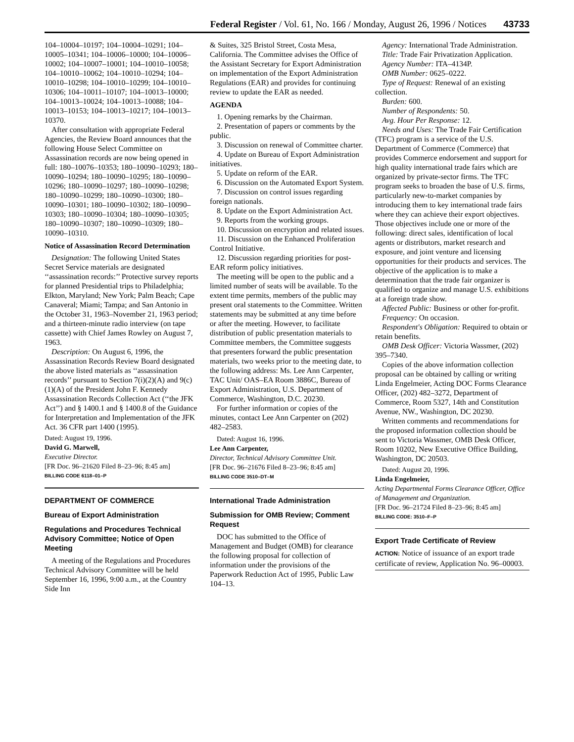Federal Register / Vol. 61, No. 166 / Monday, August 26, 1996 / Notices 43733
104–10004–10197; 104–10004–10291; 104–10005–10341; 104–10006–10000; 104–10006–10002; 104–10007–10001; 104–10010–10058; 104–10010–10062; 104–10010–10294; 104–10010–10298; 104–10010–10299; 104–10010–10306; 104–10011–10107; 104–10013–10000; 104–10013–10024; 104–10013–10088; 104–10013–10153; 104–10013–10217; 104–10013–10370.
After consultation with appropriate Federal Agencies, the Review Board announces that the following House Select Committee on Assassination records are now being opened in full: 180–10076–10353; 180–10090–10293; 180–10090–10294; 180–10090–10295; 180–10090–10296; 180–10090–10297; 180–10090–10298; 180–10090–10299; 180–10090–10300; 180–10090–10301; 180–10090–10302; 180–10090–10303; 180–10090–10304; 180–10090–10305; 180–10090–10307; 180–10090–10309; 180–10090–10310.
Notice of Assassination Record Determination
Designation: The following United States Secret Service materials are designated ‘‘assassination records:’’ Protective survey reports for planned Presidential trips to Philadelphia; Elkton, Maryland; New York; Palm Beach; Cape Canaveral; Miami; Tampa; and San Antonio in the October 31, 1963–November 21, 1963 period; and a thirteen-minute radio interview (on tape cassette) with Chief James Rowley on August 7, 1963.
Description: On August 6, 1996, the Assassination Records Review Board designated the above listed materials as ‘‘assassination records’’ pursuant to Section 7(i)(2)(A) and 9(c)(1)(A) of the President John F. Kennedy Assassination Records Collection Act (‘‘the JFK Act’’) and § 1400.1 and § 1400.8 of the Guidance for Interpretation and Implementation of the JFK Act. 36 CFR part 1400 (1995).
Dated: August 19, 1996.
David G. Marwell,
Executive Director.
[FR Doc. 96–21620 Filed 8–23–96; 8:45 am]
BILLING CODE 6118–01–P
DEPARTMENT OF COMMERCE
Bureau of Export Administration
Regulations and Procedures Technical Advisory Committee; Notice of Open Meeting
A meeting of the Regulations and Procedures Technical Advisory Committee will be held September 16, 1996, 9:00 a.m., at the Country Side Inn
& Suites, 325 Bristol Street, Costa Mesa, California. The Committee advises the Office of the Assistant Secretary for Export Administration on implementation of the Export Administration Regulations (EAR) and provides for continuing review to update the EAR as needed.
AGENDA
1. Opening remarks by the Chairman.
2. Presentation of papers or comments by the public.
3. Discussion on renewal of Committee charter.
4. Update on Bureau of Export Administration initiatives.
5. Update on reform of the EAR.
6. Discussion on the Automated Export System.
7. Discussion on control issues regarding foreign nationals.
8. Update on the Export Administration Act.
9. Reports from the working groups.
10. Discussion on encryption and related issues.
11. Discussion on the Enhanced Proliferation Control Initiative.
12. Discussion regarding priorities for post-EAR reform policy initiatives.
The meeting will be open to the public and a limited number of seats will be available. To the extent time permits, members of the public may present oral statements to the Committee. Written statements may be submitted at any time before or after the meeting. However, to facilitate distribution of public presentation materials to Committee members, the Committee suggests that presenters forward the public presentation materials, two weeks prior to the meeting date, to the following address: Ms. Lee Ann Carpenter, TAC Unit/ OAS–EA Room 3886C, Bureau of Export Administration, U.S. Department of Commerce, Washington, D.C. 20230.
For further information or copies of the minutes, contact Lee Ann Carpenter on (202) 482–2583.
Dated: August 16, 1996.
Lee Ann Carpenter,
Director, Technical Advisory Committee Unit.
[FR Doc. 96–21676 Filed 8–23–96; 8:45 am]
BILLING CODE 3510–DT–M
International Trade Administration
Submission for OMB Review; Comment Request
DOC has submitted to the Office of Management and Budget (OMB) for clearance the following proposal for collection of information under the provisions of the Paperwork Reduction Act of 1995, Public Law 104–13.
Agency: International Trade Administration.
Title: Trade Fair Privatization Application.
Agency Number: ITA–4134P.
OMB Number: 0625–0222.
Type of Request: Renewal of an existing collection.
Burden: 600.
Number of Respondents: 50.
Avg. Hour Per Response: 12.
Needs and Uses: The Trade Fair Certification (TFC) program is a service of the U.S. Department of Commerce (Commerce) that provides Commerce endorsement and support for high quality international trade fairs which are organized by private-sector firms. The TFC program seeks to broaden the base of U.S. firms, particularly new-to-market companies by introducing them to key international trade fairs where they can achieve their export objectives. Those objectives include one or more of the following: direct sales, identification of local agents or distributors, market research and exposure, and joint venture and licensing opportunities for their products and services. The objective of the application is to make a determination that the trade fair organizer is qualified to organize and manage U.S. exhibitions at a foreign trade show.
Affected Public: Business or other for-profit.
Frequency: On occasion.
Respondent's Obligation: Required to obtain or retain benefits.
OMB Desk Officer: Victoria Wassmer, (202) 395–7340.
Copies of the above information collection proposal can be obtained by calling or writing Linda Engelmeier, Acting DOC Forms Clearance Officer, (202) 482–3272, Department of Commerce, Room 5327, 14th and Constitution Avenue, NW., Washington, DC 20230.
Written comments and recommendations for the proposed information collection should be sent to Victoria Wassmer, OMB Desk Officer, Room 10202, New Executive Office Building, Washington, DC 20503.
Dated: August 20, 1996.
Linda Engelmeier,
Acting Departmental Forms Clearance Officer, Office of Management and Organization.
[FR Doc. 96–21724 Filed 8–23–96; 8:45 am]
BILLING CODE: 3510–F–P
Export Trade Certificate of Review
ACTION: Notice of issuance of an export trade certificate of review, Application No. 96–00003.